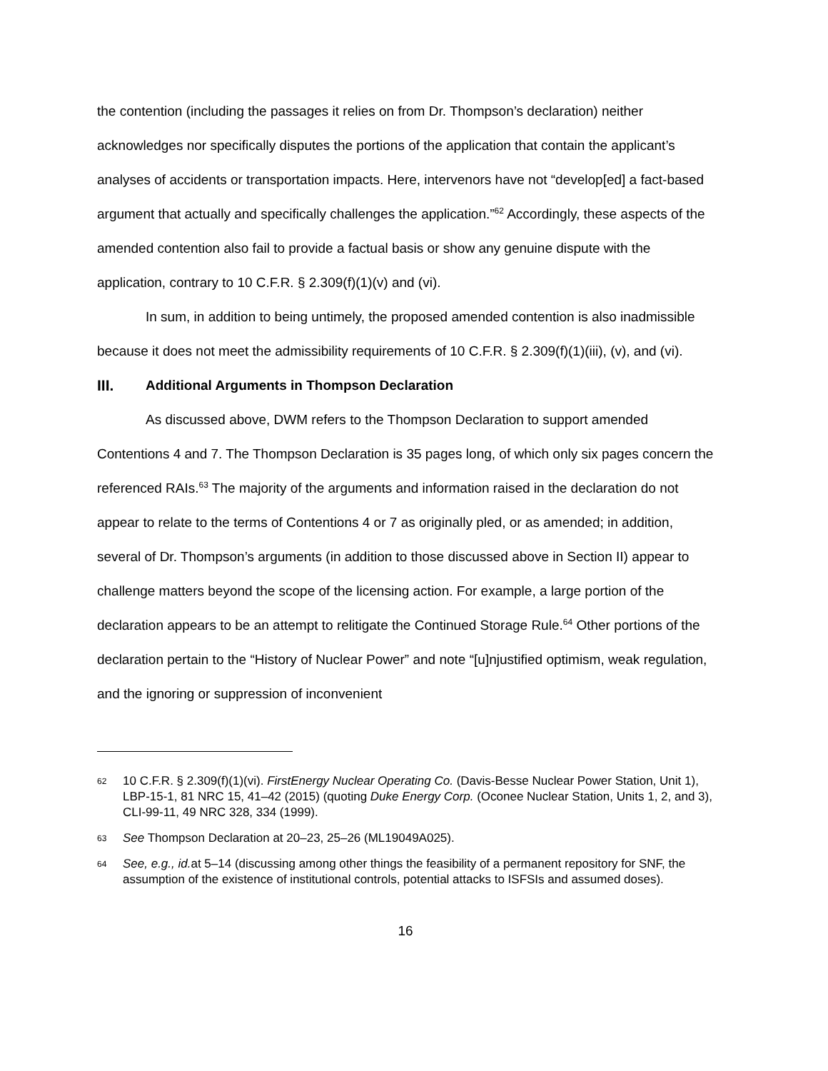the contention (including the passages it relies on from Dr. Thompson’s declaration) neither acknowledges nor specifically disputes the portions of the application that contain the applicant’s analyses of accidents or transportation impacts. Here, intervenors have not “develop[ed] a fact-based argument that actually and specifically challenges the application.”<sup>62</sup> Accordingly, these aspects of the amended contention also fail to provide a factual basis or show any genuine dispute with the application, contrary to 10 C.F.R. § 2.309(f)(1)(v) and (vi).
In sum, in addition to being untimely, the proposed amended contention is also inadmissible because it does not meet the admissibility requirements of 10 C.F.R. § 2.309(f)(1)(iii), (v), and (vi).
III. Additional Arguments in Thompson Declaration
As discussed above, DWM refers to the Thompson Declaration to support amended Contentions 4 and 7. The Thompson Declaration is 35 pages long, of which only six pages concern the referenced RAIs.<sup>63</sup> The majority of the arguments and information raised in the declaration do not appear to relate to the terms of Contentions 4 or 7 as originally pled, or as amended; in addition, several of Dr. Thompson’s arguments (in addition to those discussed above in Section II) appear to challenge matters beyond the scope of the licensing action. For example, a large portion of the declaration appears to be an attempt to relitigate the Continued Storage Rule.<sup>64</sup> Other portions of the declaration pertain to the “History of Nuclear Power” and note “[u]njustified optimism, weak regulation, and the ignoring or suppression of inconvenient
62 10 C.F.R. § 2.309(f)(1)(vi). FirstEnergy Nuclear Operating Co. (Davis-Besse Nuclear Power Station, Unit 1), LBP-15-1, 81 NRC 15, 41–42 (2015) (quoting Duke Energy Corp. (Oconee Nuclear Station, Units 1, 2, and 3), CLI-99-11, 49 NRC 328, 334 (1999).
63 See Thompson Declaration at 20–23, 25–26 (ML19049A025).
64 See, e.g., id. at 5–14 (discussing among other things the feasibility of a permanent repository for SNF, the assumption of the existence of institutional controls, potential attacks to ISFSIs and assumed doses).
16